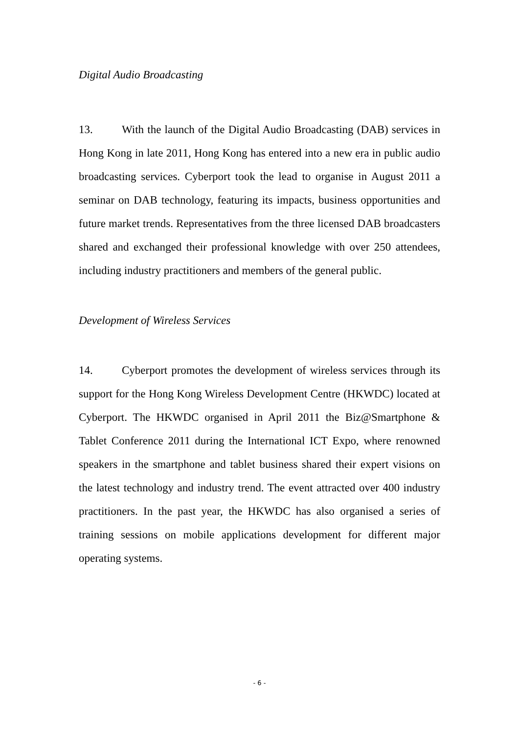Digital Audio Broadcasting
13. With the launch of the Digital Audio Broadcasting (DAB) services in Hong Kong in late 2011, Hong Kong has entered into a new era in public audio broadcasting services. Cyberport took the lead to organise in August 2011 a seminar on DAB technology, featuring its impacts, business opportunities and future market trends. Representatives from the three licensed DAB broadcasters shared and exchanged their professional knowledge with over 250 attendees, including industry practitioners and members of the general public.
Development of Wireless Services
14. Cyberport promotes the development of wireless services through its support for the Hong Kong Wireless Development Centre (HKWDC) located at Cyberport. The HKWDC organised in April 2011 the Biz@Smartphone & Tablet Conference 2011 during the International ICT Expo, where renowned speakers in the smartphone and tablet business shared their expert visions on the latest technology and industry trend. The event attracted over 400 industry practitioners. In the past year, the HKWDC has also organised a series of training sessions on mobile applications development for different major operating systems.
- 6 -